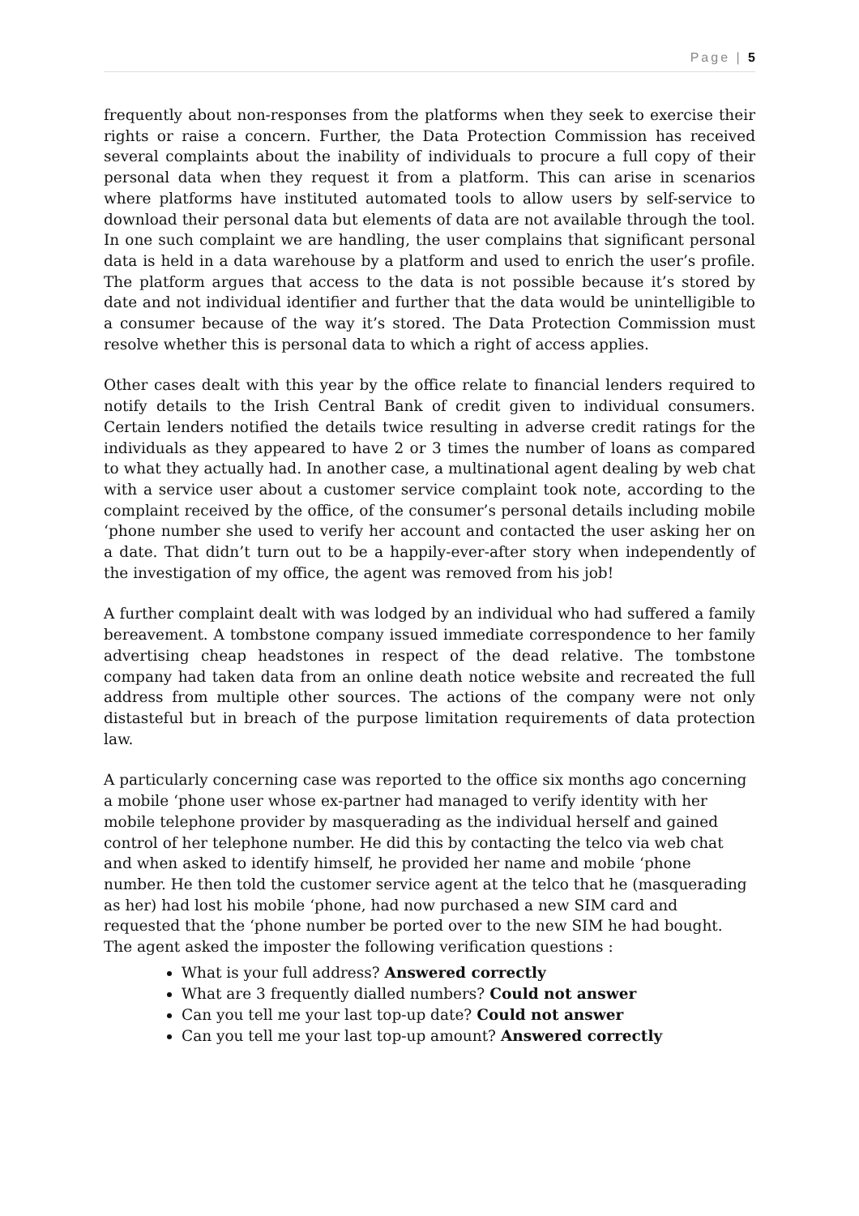Page | 5
frequently about non-responses from the platforms when they seek to exercise their rights or raise a concern. Further, the Data Protection Commission has received several complaints about the inability of individuals to procure a full copy of their personal data when they request it from a platform. This can arise in scenarios where platforms have instituted automated tools to allow users by self-service to download their personal data but elements of data are not available through the tool. In one such complaint we are handling, the user complains that significant personal data is held in a data warehouse by a platform and used to enrich the user’s profile. The platform argues that access to the data is not possible because it’s stored by date and not individual identifier and further that the data would be unintelligible to a consumer because of the way it’s stored. The Data Protection Commission must resolve whether this is personal data to which a right of access applies.
Other cases dealt with this year by the office relate to financial lenders required to notify details to the Irish Central Bank of credit given to individual consumers. Certain lenders notified the details twice resulting in adverse credit ratings for the individuals as they appeared to have 2 or 3 times the number of loans as compared to what they actually had. In another case, a multinational agent dealing by web chat with a service user about a customer service complaint took note, according to the complaint received by the office, of the consumer’s personal details including mobile ‘phone number she used to verify her account and contacted the user asking her on a date. That didn’t turn out to be a happily-ever-after story when independently of the investigation of my office, the agent was removed from his job!
A further complaint dealt with was lodged by an individual who had suffered a family bereavement. A tombstone company issued immediate correspondence to her family advertising cheap headstones in respect of the dead relative. The tombstone company had taken data from an online death notice website and recreated the full address from multiple other sources. The actions of the company were not only distasteful but in breach of the purpose limitation requirements of data protection law.
A particularly concerning case was reported to the office six months ago concerning a mobile ‘phone user whose ex-partner had managed to verify identity with her mobile telephone provider by masquerading as the individual herself and gained control of her telephone number. He did this by contacting the telco via web chat and when asked to identify himself, he provided her name and mobile ‘phone number. He then told the customer service agent at the telco that he (masquerading as her) had lost his mobile ‘phone, had now purchased a new SIM card and requested that the ‘phone number be ported over to the new SIM he had bought. The agent asked the imposter the following verification questions :
What is your full address? Answered correctly
What are 3 frequently dialled numbers? Could not answer
Can you tell me your last top-up date? Could not answer
Can you tell me your last top-up amount? Answered correctly